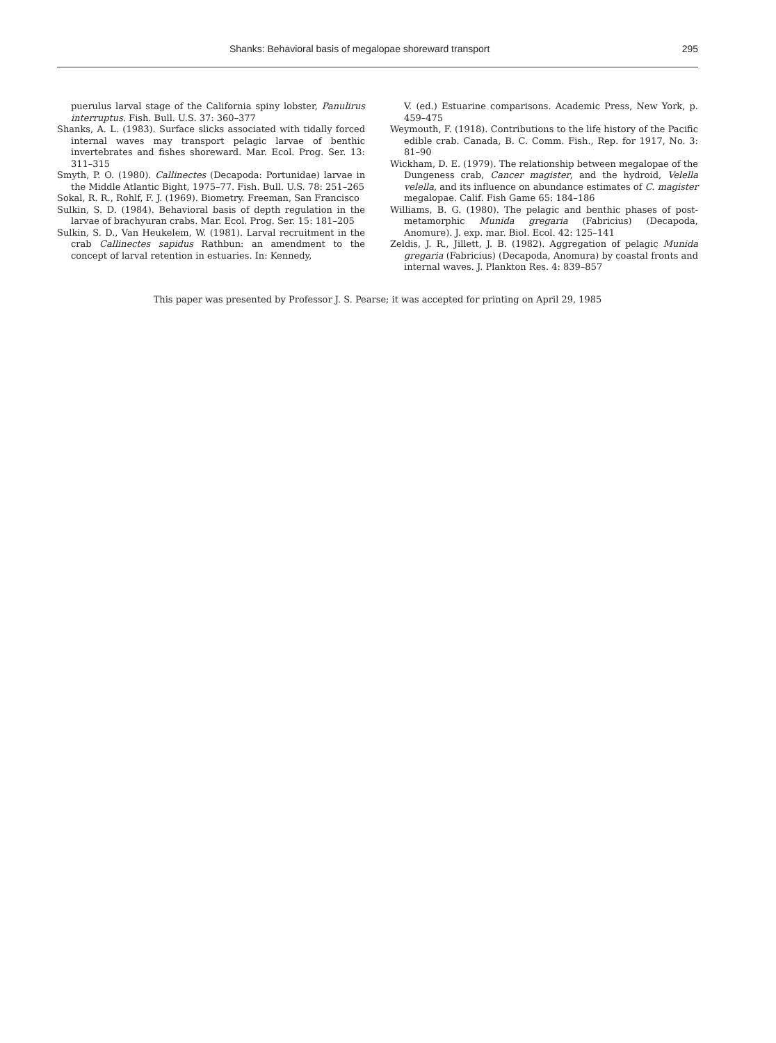Shanks: Behavioral basis of megalopae shoreward transport 295
puerulus larval stage of the California spiny lobster, Panulirus interruptus. Fish. Bull. U.S. 37: 360–377
Shanks, A. L. (1983). Surface slicks associated with tidally forced internal waves may transport pelagic larvae of benthic invertebrates and fishes shoreward. Mar. Ecol. Prog. Ser. 13: 311–315
Smyth, P. O. (1980). Callinectes (Decapoda: Portunidae) larvae in the Middle Atlantic Bight, 1975–77. Fish. Bull. U.S. 78: 251–265
Sokal, R. R., Rohlf, F. J. (1969). Biometry. Freeman, San Francisco
Sulkin, S. D. (1984). Behavioral basis of depth regulation in the larvae of brachyuran crabs. Mar. Ecol. Prog. Ser. 15: 181–205
Sulkin, S. D., Van Heukelem, W. (1981). Larval recruitment in the crab Callinectes sapidus Rathbun: an amendment to the concept of larval retention in estuaries. In: Kennedy,
V. (ed.) Estuarine comparisons. Academic Press, New York, p. 459–475
Weymouth, F. (1918). Contributions to the life history of the Pacific edible crab. Canada, B. C. Comm. Fish., Rep. for 1917, No. 3: 81–90
Wickham, D. E. (1979). The relationship between megalopae of the Dungeness crab, Cancer magister, and the hydroid, Velella velella, and its influence on abundance estimates of C. magister megalopae. Calif. Fish Game 65: 184–186
Williams, B. G. (1980). The pelagic and benthic phases of post-metamorphic Munida gregaria (Fabricius) (Decapoda, Anomure). J. exp. mar. Biol. Ecol. 42: 125–141
Zeldis, J. R., Jillett, J. B. (1982). Aggregation of pelagic Munida gregaria (Fabricius) (Decapoda, Anomura) by coastal fronts and internal waves. J. Plankton Res. 4: 839–857
This paper was presented by Professor J. S. Pearse; it was accepted for printing on April 29, 1985